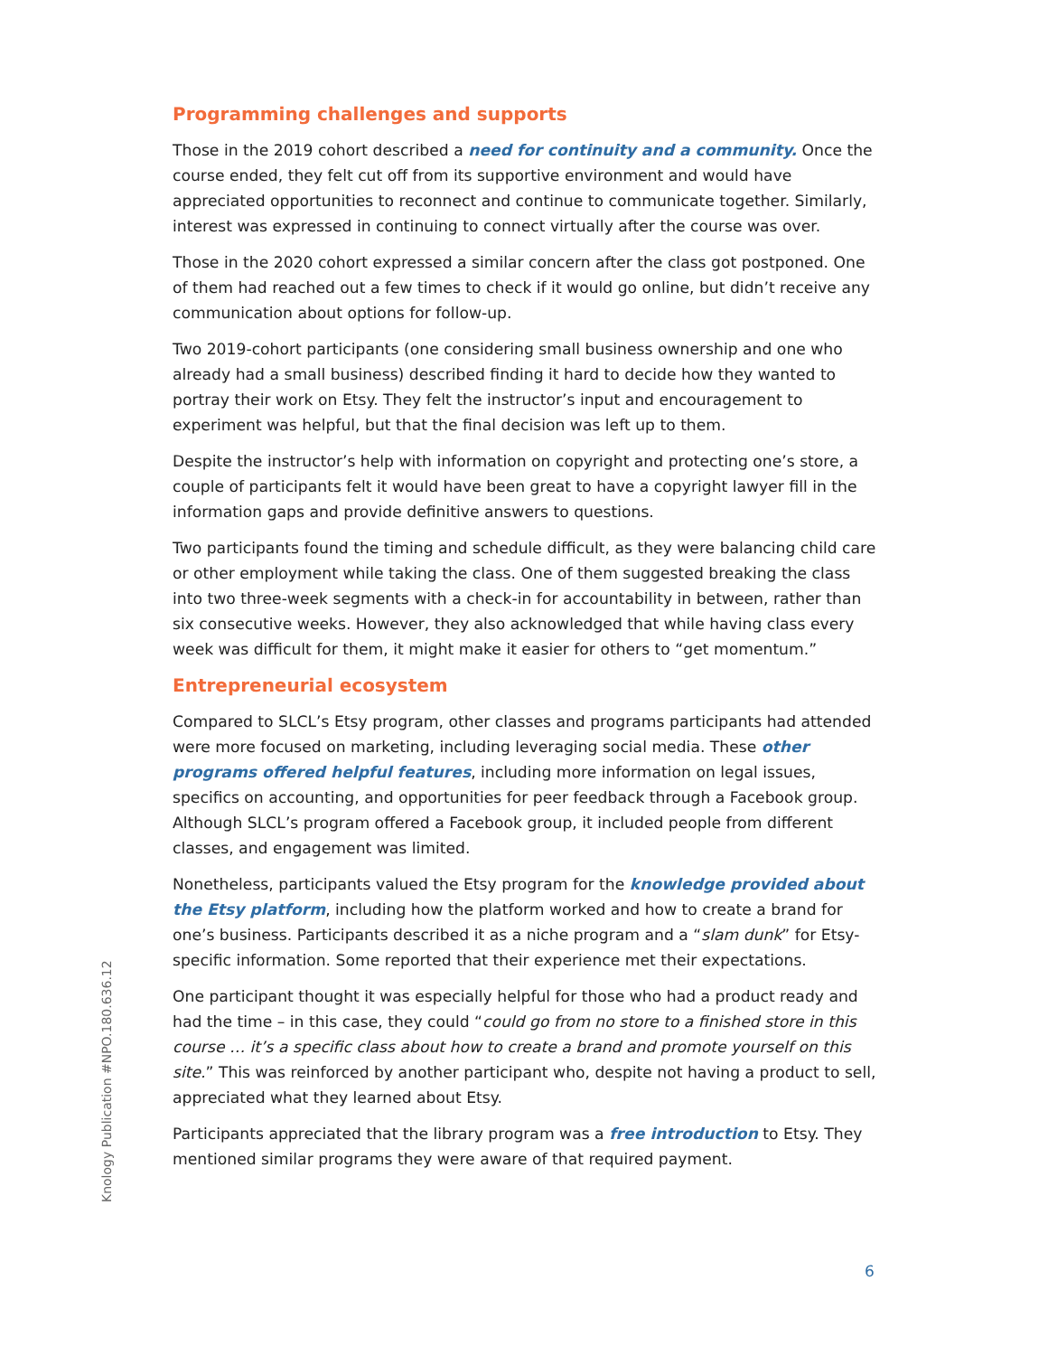Programming challenges and supports
Those in the 2019 cohort described a need for continuity and a community. Once the course ended, they felt cut off from its supportive environment and would have appreciated opportunities to reconnect and continue to communicate together. Similarly, interest was expressed in continuing to connect virtually after the course was over.
Those in the 2020 cohort expressed a similar concern after the class got postponed. One of them had reached out a few times to check if it would go online, but didn’t receive any communication about options for follow-up.
Two 2019-cohort participants (one considering small business ownership and one who already had a small business) described finding it hard to decide how they wanted to portray their work on Etsy. They felt the instructor’s input and encouragement to experiment was helpful, but that the final decision was left up to them.
Despite the instructor’s help with information on copyright and protecting one’s store, a couple of participants felt it would have been great to have a copyright lawyer fill in the information gaps and provide definitive answers to questions.
Two participants found the timing and schedule difficult, as they were balancing child care or other employment while taking the class. One of them suggested breaking the class into two three-week segments with a check-in for accountability in between, rather than six consecutive weeks. However, they also acknowledged that while having class every week was difficult for them, it might make it easier for others to “get momentum.”
Entrepreneurial ecosystem
Compared to SLCL’s Etsy program, other classes and programs participants had attended were more focused on marketing, including leveraging social media. These other programs offered helpful features, including more information on legal issues, specifics on accounting, and opportunities for peer feedback through a Facebook group. Although SLCL’s program offered a Facebook group, it included people from different classes, and engagement was limited.
Nonetheless, participants valued the Etsy program for the knowledge provided about the Etsy platform, including how the platform worked and how to create a brand for one’s business. Participants described it as a niche program and a “slam dunk” for Etsy-specific information. Some reported that their experience met their expectations.
One participant thought it was especially helpful for those who had a product ready and had the time – in this case, they could “could go from no store to a finished store in this course … it’s a specific class about how to create a brand and promote yourself on this site.” This was reinforced by another participant who, despite not having a product to sell, appreciated what they learned about Etsy.
Participants appreciated that the library program was a free introduction to Etsy. They mentioned similar programs they were aware of that required payment.
Knology Publication #NPO.180.636.12
6